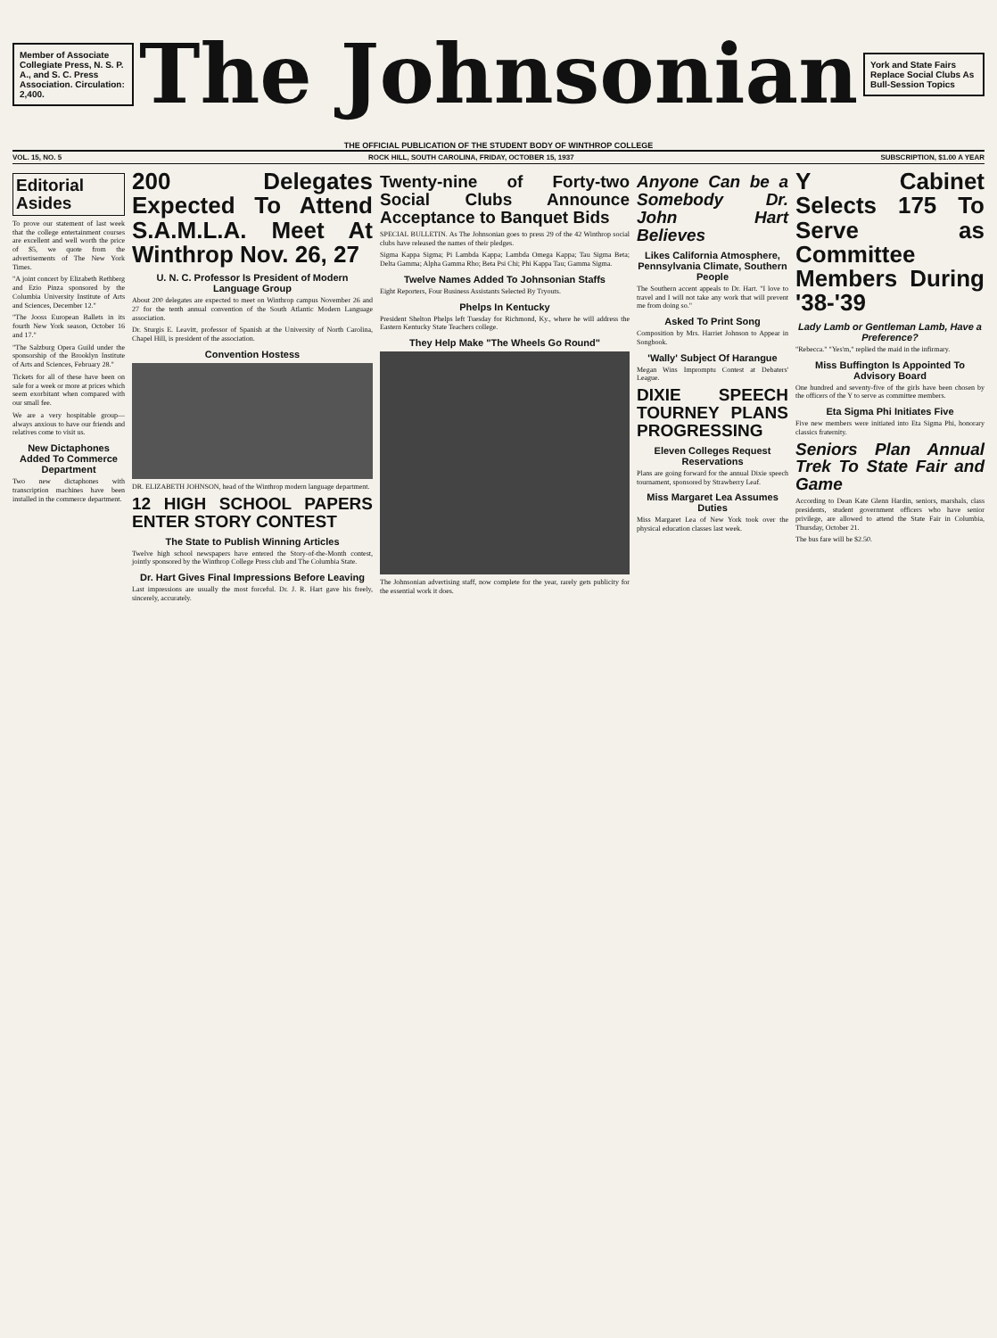Member of Associate Collegiate Press, N. S. P. A., and S. C. Press Association. Circulation: 2,400.
The Johnsonian
York and State Fairs Replace Social Clubs As Bull-Session Topics
THE OFFICIAL PUBLICATION OF THE STUDENT BODY OF WINTHROP COLLEGE
VOL. 15, NO. 5 ROCK HILL, SOUTH CAROLINA, FRIDAY, OCTOBER 15, 1937 SUBSCRIPTION, $1.00 A YEAR
Editorial Asides
To prove our statement of last week that the college entertainment courses are excellent and well worth the price of $5, we quote from the advertisements of The New York Times.
"A joint concert by Elizabeth Rethberg and Ezio Pinza sponsored by the Columbia University Institute of Arts and Sciences, December 12."
"The Jooss European Ballets in its fourth New York season, October 16 and 17."
"The Salzburg Opera Guild under the sponsorship of the Brooklyn Institute of Arts and Sciences, February 28."
Tickets for all of these have been on sale for a week or more at prices which seem exorbitant when compared with our small fee.
We are a very hospitable group—always anxious to have our friends and relatives come to visit us.
New Dictaphones Added To Commerce Department
Two new dictaphones with transcription machines have been installed in the commerce department.
200 Delegates Expected To Attend S.A.M.L.A. Meet At Winthrop Nov. 26, 27
U. N. C. Professor Is President of Modern Language Group
About 200 delegates are expected to meet on Winthrop campus November 26 and 27 for the tenth annual convention of the South Atlantic Modern Language association.
Dr. Sturgis E. Leavitt, professor of Spanish at the University of North Carolina, Chapel Hill, is president of the association.
Convention Hostess
DR. ELIZABETH JOHNSON, head of the Winthrop modern language department.
12 HIGH SCHOOL PAPERS ENTER STORY CONTEST
The State to Publish Winning Articles
Twelve high school newspapers have entered the Story-of-the-Month contest, jointly sponsored by the Winthrop College Press club and The Columbia State.
Dr. Hart Gives Final Impressions Before Leaving
Last impressions are usually the most forceful. Dr. J. R. Hart gave his freely, sincerely, accurately.
Twenty-nine of Forty-two Social Clubs Announce Acceptance to Banquet Bids
SPECIAL BULLETIN. As The Johnsonian goes to press 29 of the 42 Winthrop social clubs have released the names of their pledges.
Sigma Kappa Sigma; Pi Lambda Kappa; Lambda Omega Kappa; Tau Sigma Beta; Delta Gamma; Alpha Gamma Rho; Beta Psi Chi; Phi Kappa Tau; Gamma Sigma.
Twelve Names Added To Johnsonian Staffs
Eight Reporters, Four Business Assistants Selected By Tryouts.
Phelps In Kentucky
President Shelton Phelps left Tuesday for Richmond, Ky., where he will address the Eastern Kentucky State Teachers college.
They Help Make "The Wheels Go Round"
The Johnsonian advertising staff, now complete for the year, rarely gets publicity for the essential work it does.
Anyone Can be a Somebody Dr. John Hart Believes
Likes California Atmosphere, Pennsylvania Climate, Southern People
The Southern accent appeals to Dr. Hart. "I love to travel and I will not take any work that will prevent me from doing so."
Asked To Print Song
Composition by Mrs. Harriet Johnson to Appear in Songbook.
'Wally' Subject Of Harangue
Megan Wins Impromptu Contest at Debaters' League.
DIXIE SPEECH TOURNEY PLANS PROGRESSING
Eleven Colleges Request Reservations
Plans are going forward for the annual Dixie speech tournament, sponsored by Strawberry Leaf.
Miss Margaret Lea Assumes Duties
Miss Margaret Lea of New York took over the physical education classes last week.
Y Cabinet Selects 175 To Serve as Committee Members During '38-'39
Lady Lamb or Gentleman Lamb, Have a Preference?
"Rebecca." "Yes'm," replied the maid in the infirmary.
Miss Buffington Is Appointed To Advisory Board
One hundred and seventy-five of the girls have been chosen by the officers of the Y to serve as committee members.
Eta Sigma Phi Initiates Five
Five new members were initiated into Eta Sigma Phi, honorary classics fraternity.
Seniors Plan Annual Trek To State Fair and Game
According to Dean Kate Glenn Hardin, seniors, marshals, class presidents, student government officers who have senior privilege, are allowed to attend the State Fair in Columbia, Thursday, October 21.
The bus fare will be $2.50.